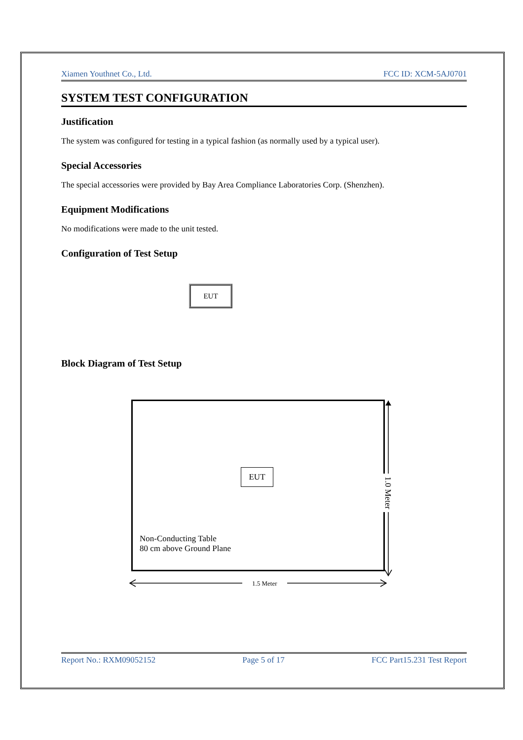Xiamen Youthnet Co., Ltd. FCC ID: XCM-5AJ0701
SYSTEM TEST CONFIGURATION
Justification
The system was configured for testing in a typical fashion (as normally used by a typical user).
Special Accessories
The special accessories were provided by Bay Area Compliance Laboratories Corp. (Shenzhen).
Equipment Modifications
No modifications were made to the unit tested.
Configuration of Test Setup
EUT
Block Diagram of Test Setup
EUT
Non-Conducting Table
80 cm above Ground Plane
1.0 Meter
1.5 Meter
Report No.: RXM09052152 Page 5 of 17 FCC Part15.231 Test Report